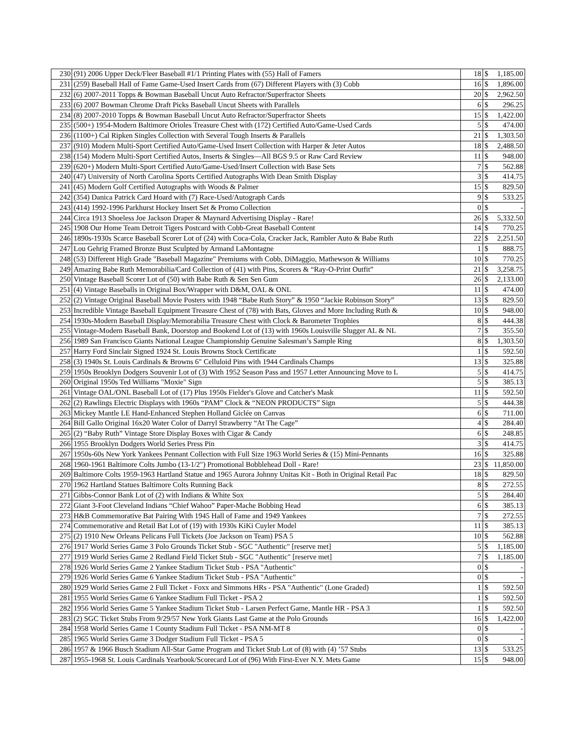| 230 | (91) 2006 Upper Deck/Fleer Baseball #1/1 Printing Plates with (55) Hall of Famers | 18 | $ | 1,185.00 |
| 231 | (259) Baseball Hall of Fame Game-Used Insert Cards from (67) Different Players with (3) Cobb | 16 | $ | 1,896.00 |
| 232 | (6) 2007-2011 Topps & Bowman Baseball Uncut Auto Refractor/Superfractor Sheets | 20 | $ | 2,962.50 |
| 233 | (6) 2007 Bowman Chrome Draft Picks Baseball Uncut Sheets with Parallels | 6 | $ | 296.25 |
| 234 | (8) 2007-2010 Topps & Bowman Baseball Uncut Auto Refractor/Superfractor Sheets | 15 | $ | 1,422.00 |
| 235 | (500+) 1954-Modern Baltimore Orioles Treasure Chest with (172) Certified Auto/Game-Used Cards | 5 | $ | 474.00 |
| 236 | (1100+) Cal Ripken Singles Collection with Several Tough Inserts & Parallels | 21 | $ | 1,303.50 |
| 237 | (910) Modern Multi-Sport Certified Auto/Game-Used Insert Collection with Harper & Jeter Autos | 18 | $ | 2,488.50 |
| 238 | (154) Modern Multi-Sport Certified Autos, Inserts & Singles—All BGS 9.5 or Raw Card Review | 11 | $ | 948.00 |
| 239 | (620+) Modern Multi-Sport Certified Auto/Game-Used/Insert Collection with Base Sets | 7 | $ | 562.88 |
| 240 | (47) University of North Carolina Sports Certified Autographs With Dean Smith Display | 3 | $ | 414.75 |
| 241 | (45) Modern Golf Certified Autographs with Woods & Palmer | 15 | $ | 829.50 |
| 242 | (354) Danica Patrick Card Hoard with (7) Race-Used/Autograph Cards | 9 | $ | 533.25 |
| 243 | (414) 1992-1996 Parkhurst Hockey Insert Set & Promo Collection | 0 | $ | - |
| 244 | Circa 1913 Shoeless Joe Jackson Draper & Maynard Advertising Display - Rare! | 26 | $ | 5,332.50 |
| 245 | 1908 Our Home Team Detroit Tigers Postcard with Cobb-Great Baseball Content | 14 | $ | 770.25 |
| 246 | 1890s-1930s Scarce Baseball Scorer Lot of (24) with Coca-Cola, Cracker Jack, Rambler Auto & Babe Ruth | 22 | $ | 2,251.50 |
| 247 | Lou Gehrig Framed Bronze Bust Sculpted by Armand LaMontagne | 1 | $ | 888.75 |
| 248 | (53) Different High Grade "Baseball Magazine" Premiums with Cobb, DiMaggio, Mathewson & Williams | 10 | $ | 770.25 |
| 249 | Amazing Babe Ruth Memorabilia/Card Collection of (41) with Pins, Scorers & “Ray-O-Print Outfit” | 21 | $ | 3,258.75 |
| 250 | Vintage Baseball Scorer Lot of (50) with Babe Ruth & Sen Sen Gum | 26 | $ | 2,133.00 |
| 251 | (4) Vintage Baseballs in Original Box/Wrapper with D&M, OAL & ONL | 11 | $ | 474.00 |
| 252 | (2) Vintage Original Baseball Movie Posters with 1948 “Babe Ruth Story” & 1950 “Jackie Robinson Story” | 13 | $ | 829.50 |
| 253 | Incredible Vintage Baseball Equipment Treasure Chest of (78) with Bats, Gloves and More Including Ruth & | 10 | $ | 948.00 |
| 254 | 1930s-Modern Baseball Display/Memorabilia Treasure Chest with Clock & Barometer Trophies | 8 | $ | 444.38 |
| 255 | Vintage-Modern Baseball Bank, Doorstop and Bookend Lot of (13) with 1960s Louisville Slugger AL & NL | 7 | $ | 355.50 |
| 256 | 1989 San Francisco Giants National League Championship Genuine Salesman’s Sample Ring | 8 | $ | 1,303.50 |
| 257 | Harry Ford Sinclair Signed 1924 St. Louis Browns Stock Certificate | 1 | $ | 592.50 |
| 258 | (3) 1940s St. Louis Cardinals & Browns 6" Celluloid Pins with 1944 Cardinals Champs | 13 | $ | 325.88 |
| 259 | 1950s Brooklyn Dodgers Souvenir Lot of (3) With 1952 Season Pass and 1957 Letter Announcing Move to L | 5 | $ | 414.75 |
| 260 | Original 1950s Ted Williams "Moxie" Sign | 5 | $ | 385.13 |
| 261 | Vintage OAL/ONL Baseball Lot of (17) Plus 1950s Fielder's Glove and Catcher's Mask | 11 | $ | 592.50 |
| 262 | (2) Rawlings Electric Displays with 1960s “PAM” Clock & “NEON PRODUCTS” Sign | 5 | $ | 444.38 |
| 263 | Mickey Mantle LE Hand-Enhanced Stephen Holland Giclée on Canvas | 6 | $ | 711.00 |
| 264 | Bill Gallo Original 16x20 Water Color of Darryl Strawberry “At The Cage” | 4 | $ | 284.40 |
| 265 | (2) “Baby Ruth” Vintage Store Display Boxes with Cigar & Candy | 6 | $ | 248.85 |
| 266 | 1955 Brooklyn Dodgers World Series Press Pin | 3 | $ | 414.75 |
| 267 | 1950s-60s New York Yankees Pennant Collection with Full Size 1963 World Series & (15) Mini-Pennants | 16 | $ | 325.88 |
| 268 | 1960-1961 Baltimore Colts Jumbo (13-1/2") Promotional Bobblehead Doll - Rare! | 23 | $ | 11,850.00 |
| 269 | Baltimore Colts 1959-1963 Hartland Statue and 1965 Aurora Johnny Unitas Kit - Both in Original Retail Pac | 18 | $ | 829.50 |
| 270 | 1962 Hartland Statues Baltimore Colts Running Back | 8 | $ | 272.55 |
| 271 | Gibbs-Connor Bank Lot of (2) with Indians & White Sox | 5 | $ | 284.40 |
| 272 | Giant 3-Foot Cleveland Indians “Chief Wahoo” Paper-Mache Bobbing Head | 6 | $ | 385.13 |
| 273 | H&B Commemorative Bat Pairing With 1945 Hall of Fame and 1949 Yankees | 7 | $ | 272.55 |
| 274 | Commemorative and Retail Bat Lot of (19) with 1930s KiKi Cuyler Model | 11 | $ | 385.13 |
| 275 | (2) 1910 New Orleans Pelicans Full Tickets (Joe Jackson on Team) PSA 5 | 10 | $ | 562.88 |
| 276 | 1917 World Series Game 3 Polo Grounds Ticket Stub - SGC "Authentic" [reserve met] | 5 | $ | 1,185.00 |
| 277 | 1919 World Series Game 2 Redland Field Ticket Stub - SGC "Authentic" [reserve met] | 7 | $ | 1,185.00 |
| 278 | 1926 World Series Game 2 Yankee Stadium Ticket Stub - PSA "Authentic" | 0 | $ | - |
| 279 | 1926 World Series Game 6 Yankee Stadium Ticket Stub - PSA "Authentic" | 0 | $ | - |
| 280 | 1929 World Series Game 2 Full Ticket - Foxx and Simmons HRs - PSA "Authentic" (Lone Graded) | 1 | $ | 592.50 |
| 281 | 1955 World Series Game 6 Yankee Stadium Full Ticket - PSA 2 | 1 | $ | 592.50 |
| 282 | 1956 World Series Game 5 Yankee Stadium Ticket Stub - Larsen Perfect Game, Mantle HR - PSA 3 | 1 | $ | 592.50 |
| 283 | (2) SGC Ticket Stubs From 9/29/57 New York Giants Last Game at the Polo Grounds | 16 | $ | 1,422.00 |
| 284 | 1958 World Series Game 1 County Stadium Full Ticket - PSA NM-MT 8 | 0 | $ | - |
| 285 | 1965 World Series Game 3 Dodger Stadium Full Ticket - PSA 5 | 0 | $ | - |
| 286 | 1957 & 1966 Busch Stadium All-Star Game Program and Ticket Stub Lot of (8) with (4) ’57 Stubs | 13 | $ | 533.25 |
| 287 | 1955-1968 St. Louis Cardinals Yearbook/Scorecard Lot of (96) With First-Ever N.Y. Mets Game | 15 | $ | 948.00 |